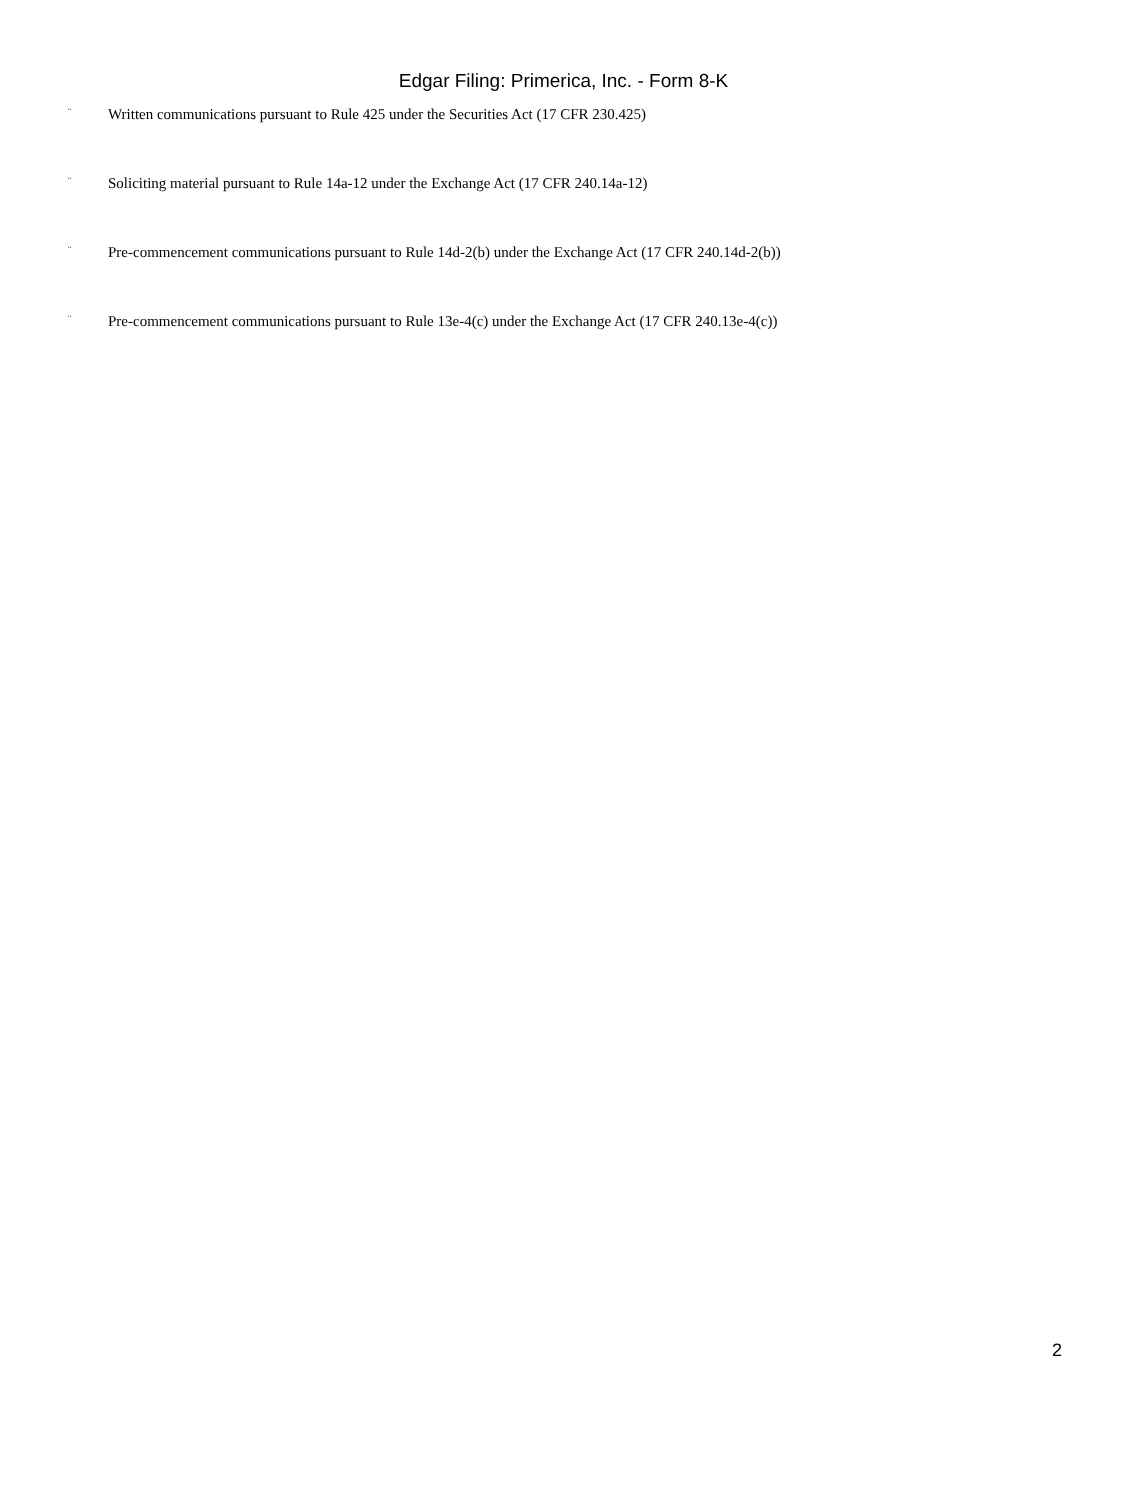Edgar Filing: Primerica, Inc. - Form 8-K
¨ Written communications pursuant to Rule 425 under the Securities Act (17 CFR 230.425)
¨ Soliciting material pursuant to Rule 14a-12 under the Exchange Act (17 CFR 240.14a-12)
¨ Pre-commencement communications pursuant to Rule 14d-2(b) under the Exchange Act (17 CFR 240.14d-2(b))
¨ Pre-commencement communications pursuant to Rule 13e-4(c) under the Exchange Act (17 CFR 240.13e-4(c))
2